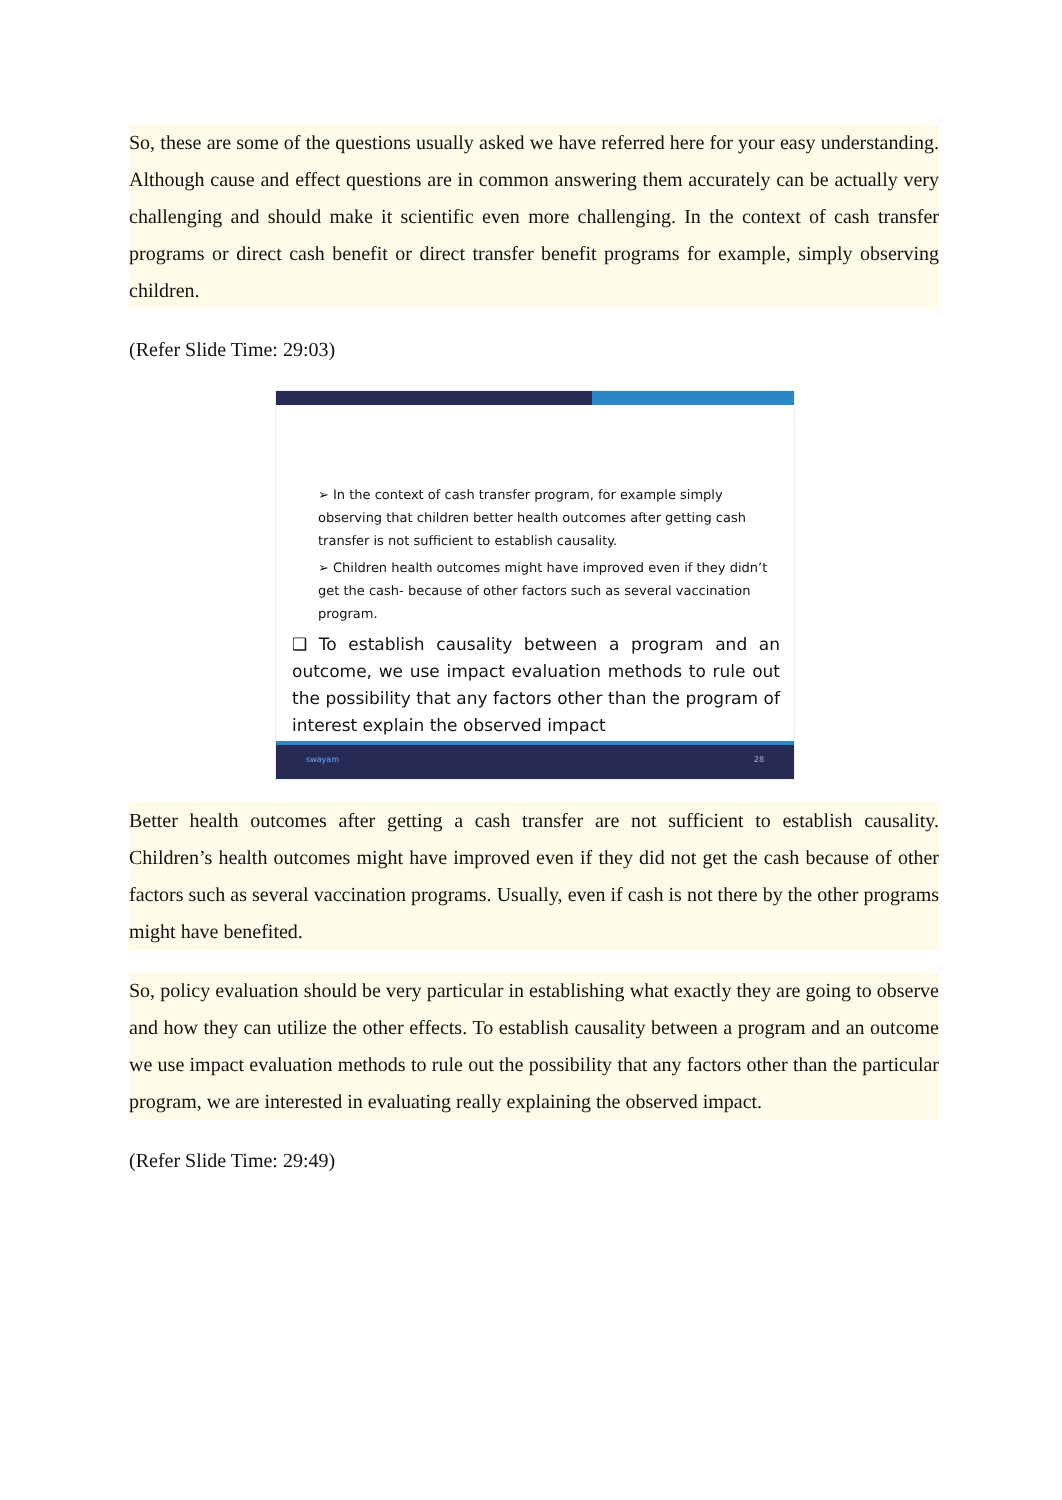So, these are some of the questions usually asked we have referred here for your easy understanding. Although cause and effect questions are in common answering them accurately can be actually very challenging and should make it scientific even more challenging. In the context of cash transfer programs or direct cash benefit or direct transfer benefit programs for example, simply observing children.
(Refer Slide Time: 29:03)
➢ In the context of cash transfer program, for example simply observing that children better health outcomes after getting cash transfer is not sufficient to establish causality.
➢ Children health outcomes might have improved even if they didn’t get the cash- because of other factors such as several vaccination program.
❑ To establish causality between a program and an outcome, we use impact evaluation methods to rule out the possibility that any factors other than the program of interest explain the observed impact
swayam 28
Better health outcomes after getting a cash transfer are not sufficient to establish causality. Children’s health outcomes might have improved even if they did not get the cash because of other factors such as several vaccination programs. Usually, even if cash is not there by the other programs might have benefited.
So, policy evaluation should be very particular in establishing what exactly they are going to observe and how they can utilize the other effects. To establish causality between a program and an outcome we use impact evaluation methods to rule out the possibility that any factors other than the particular program, we are interested in evaluating really explaining the observed impact.
(Refer Slide Time: 29:49)